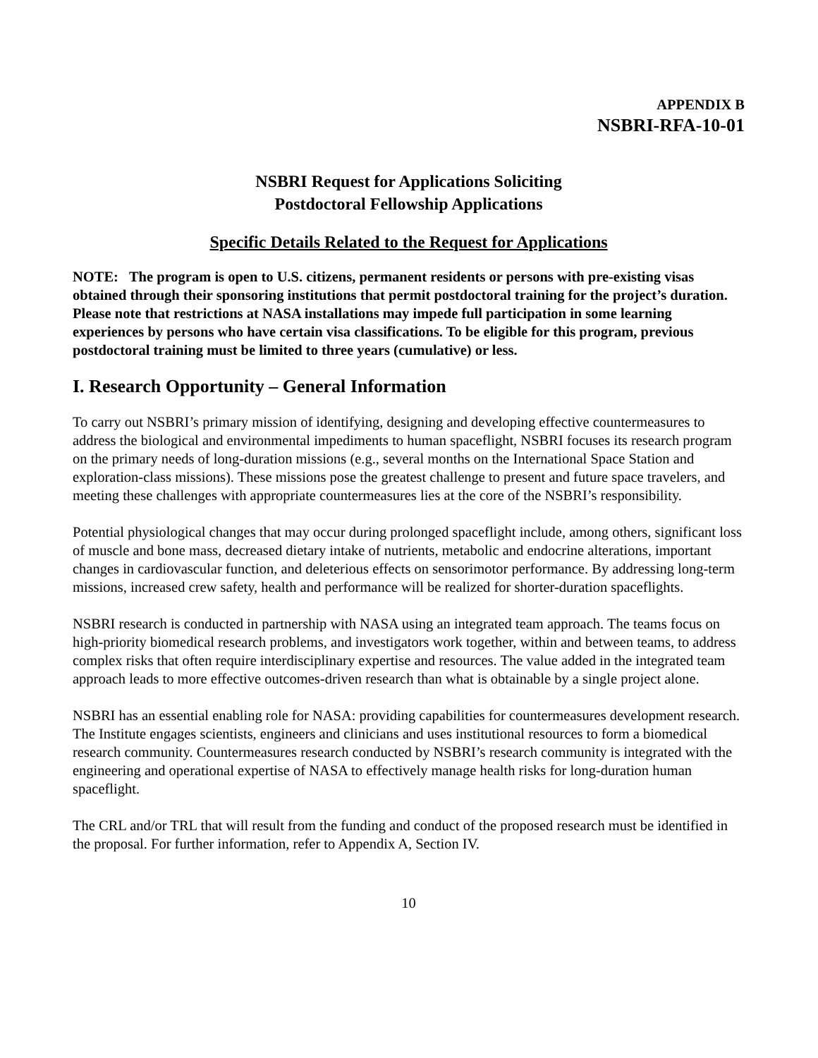APPENDIX B
NSBRI-RFA-10-01
NSBRI Request for Applications Soliciting
Postdoctoral Fellowship Applications
Specific Details Related to the Request for Applications
NOTE: The program is open to U.S. citizens, permanent residents or persons with pre-existing visas obtained through their sponsoring institutions that permit postdoctoral training for the project’s duration. Please note that restrictions at NASA installations may impede full participation in some learning experiences by persons who have certain visa classifications. To be eligible for this program, previous postdoctoral training must be limited to three years (cumulative) or less.
I. Research Opportunity – General Information
To carry out NSBRI’s primary mission of identifying, designing and developing effective countermeasures to address the biological and environmental impediments to human spaceflight, NSBRI focuses its research program on the primary needs of long-duration missions (e.g., several months on the International Space Station and exploration-class missions). These missions pose the greatest challenge to present and future space travelers, and meeting these challenges with appropriate countermeasures lies at the core of the NSBRI’s responsibility.
Potential physiological changes that may occur during prolonged spaceflight include, among others, significant loss of muscle and bone mass, decreased dietary intake of nutrients, metabolic and endocrine alterations, important changes in cardiovascular function, and deleterious effects on sensorimotor performance. By addressing long-term missions, increased crew safety, health and performance will be realized for shorter-duration spaceflights.
NSBRI research is conducted in partnership with NASA using an integrated team approach. The teams focus on high-priority biomedical research problems, and investigators work together, within and between teams, to address complex risks that often require interdisciplinary expertise and resources. The value added in the integrated team approach leads to more effective outcomes-driven research than what is obtainable by a single project alone.
NSBRI has an essential enabling role for NASA: providing capabilities for countermeasures development research. The Institute engages scientists, engineers and clinicians and uses institutional resources to form a biomedical research community. Countermeasures research conducted by NSBRI’s research community is integrated with the engineering and operational expertise of NASA to effectively manage health risks for long-duration human spaceflight.
The CRL and/or TRL that will result from the funding and conduct of the proposed research must be identified in the proposal. For further information, refer to Appendix A, Section IV.
10